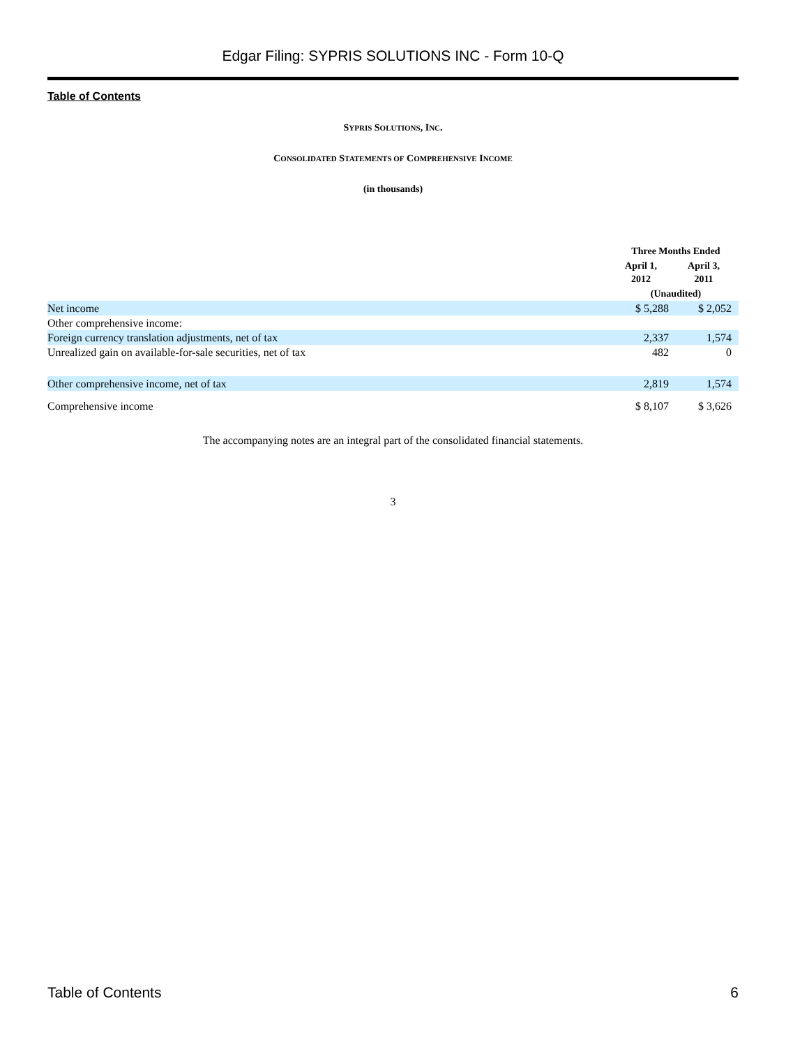Edgar Filing: SYPRIS SOLUTIONS INC - Form 10-Q
Table of Contents
SYPRIS SOLUTIONS, INC.
CONSOLIDATED STATEMENTS OF COMPREHENSIVE INCOME
(in thousands)
| | Three Months Ended | |
| --- | --- | --- |
| | April 1, 2012 | April 3, 2011 |
| | (Unaudited) | |
| Net income | $ 5,288 | $ 2,052 |
| Other comprehensive income: | | |
| Foreign currency translation adjustments, net of tax | 2,337 | 1,574 |
| Unrealized gain on available-for-sale securities, net of tax | 482 | 0 |
| Other comprehensive income, net of tax | 2,819 | 1,574 |
| Comprehensive income | $ 8,107 | $ 3,626 |
The accompanying notes are an integral part of the consolidated financial statements.
3
Table of Contents 6